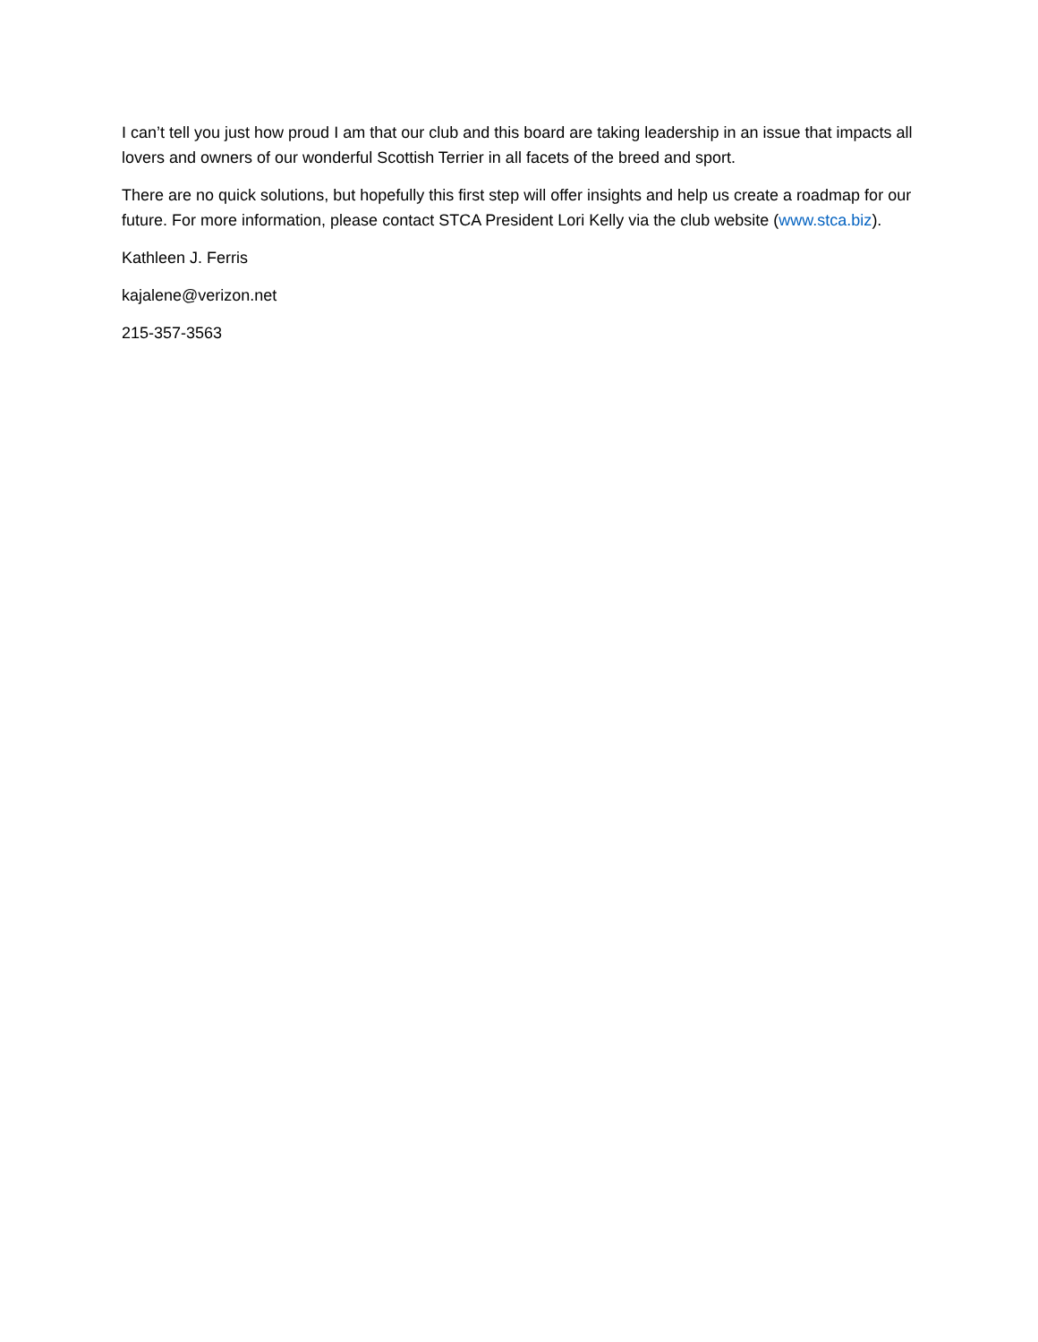I can’t tell you just how proud I am that our club and this board are taking leadership in an issue that impacts all lovers and owners of our wonderful Scottish Terrier in all facets of the breed and sport.
There are no quick solutions, but hopefully this first step will offer insights and help us create a roadmap for our future. For more information, please contact STCA President Lori Kelly via the club website (www.stca.biz).
Kathleen J. Ferris
kajalene@verizon.net
215-357-3563